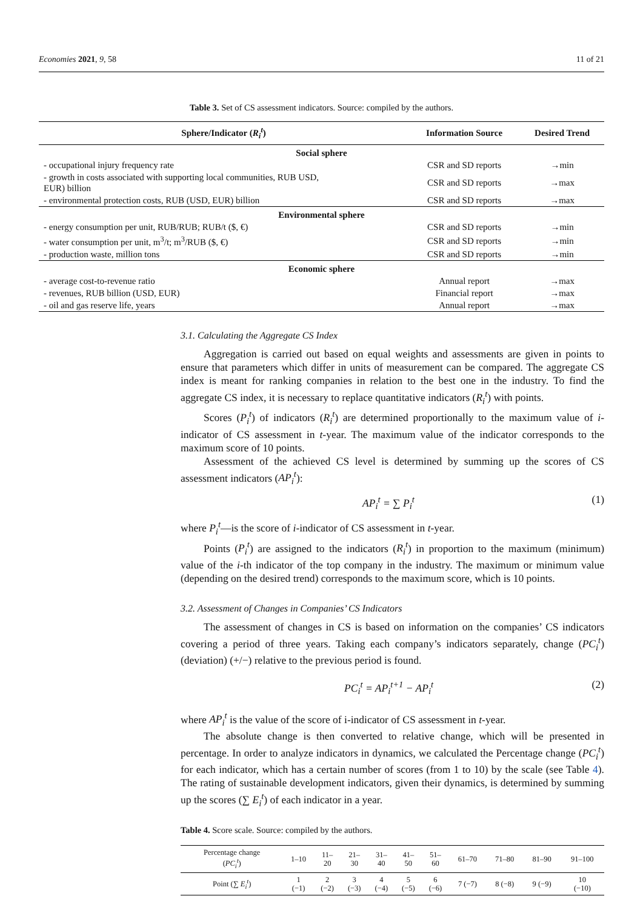Economies 2021, 9, 58 11 of 21
Table 3. Set of CS assessment indicators. Source: compiled by the authors.
| Sphere/Indicator ( R<sub>i</sub><sup>t</sup> ) | Information Source | Desired Trend |
| --- | --- | --- |
| Social sphere | | |
| - occupational injury frequency rate | CSR and SD reports | →min |
| - growth in costs associated with supporting local communities, RUB USD, EUR) billion | CSR and SD reports | →max |
| - environmental protection costs, RUB (USD, EUR) billion | CSR and SD reports | →max |
| Environmental sphere | | |
| - energy consumption per unit, RUB/RUB; RUB/t ($, €) | CSR and SD reports | →min |
| - water consumption per unit, m<sup>3</sup>/t; m<sup>3</sup>/RUB ($, €) | CSR and SD reports | →min |
| - production waste, million tons | CSR and SD reports | →min |
| Economic sphere | | |
| - average cost-to-revenue ratio | Annual report | →max |
| - revenues, RUB billion (USD, EUR) | Financial report | →max |
| - oil and gas reserve life, years | Annual report | →max |
3.1. Calculating the Aggregate CS Index
Aggregation is carried out based on equal weights and assessments are given in points to ensure that parameters which differ in units of measurement can be compared. The aggregate CS index is meant for ranking companies in relation to the best one in the industry. To find the aggregate CS index, it is necessary to replace quantitative indicators (R<sub>i</sub><sup>t</sup>) with points.
Scores (P<sub>i</sub><sup>t</sup>) of indicators (R<sub>i</sub><sup>t</sup>) are determined proportionally to the maximum value of i-indicator of CS assessment in t-year. The maximum value of the indicator corresponds to the maximum score of 10 points.
Assessment of the achieved CS level is determined by summing up the scores of CS assessment indicators (AP<sub>i</sub><sup>t</sup>):
AP<sub>i</sub><sup>t</sup> = ∑ P<sub>i</sub><sup>t</sup> (1)
where P<sub>i</sub><sup>t</sup>—is the score of i-indicator of CS assessment in t-year.
Points (P<sub>i</sub><sup>t</sup>) are assigned to the indicators (R<sub>i</sub><sup>t</sup>) in proportion to the maximum (minimum) value of the i-th indicator of the top company in the industry. The maximum or minimum value (depending on the desired trend) corresponds to the maximum score, which is 10 points.
3.2. Assessment of Changes in Companies’ CS Indicators
The assessment of changes in CS is based on information on the companies’ CS indicators covering a period of three years. Taking each company’s indicators separately, change (PC<sub>i</sub><sup>t</sup>) (deviation) (+/−) relative to the previous period is found.
PC<sub>i</sub><sup>t</sup> = AP<sub>i</sub><sup>t+1</sup> − AP<sub>i</sub><sup>t</sup> (2)
where AP<sub>i</sub><sup>t</sup> is the value of the score of i-indicator of CS assessment in t-year.
The absolute change is then converted to relative change, which will be presented in percentage. In order to analyze indicators in dynamics, we calculated the Percentage change (PC<sub>i</sub><sup>t</sup>) for each indicator, which has a certain number of scores (from 1 to 10) by the scale (see Table 4). The rating of sustainable development indicators, given their dynamics, is determined by summing up the scores (∑ E<sub>i</sub><sup>t</sup>) of each indicator in a year.
Table 4. Score scale. Source: compiled by the authors.
| Percentage change ( PC<sub>i</sub><sup>t</sup> ) | 1–10 | 11– 20 | 21– 30 | 31– 40 | 41– 50 | 51– 60 | 61–70 | 71–80 | 81–90 | 91–100 |
| Point (∑ E<sub>i</sub><sup>t</sup> ) | 1 (−1) | 2 (−2) | 3 (−3) | 4 (−4) | 5 (−5) | 6 (−6) | 7 (−7) | 8 (−8) | 9 (−9) | 10 (−10) |